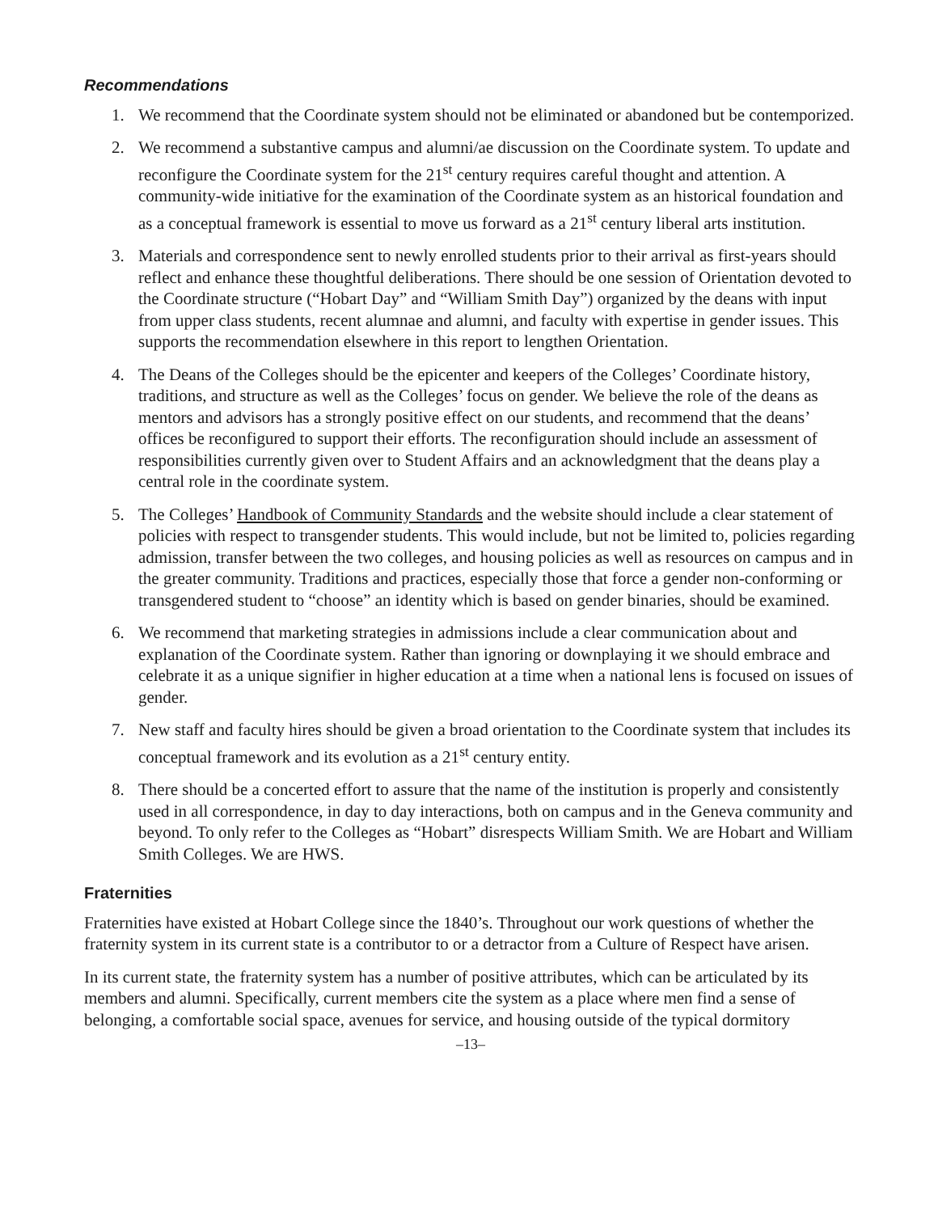Recommendations
1. We recommend that the Coordinate system should not be eliminated or abandoned but be contemporized.
2. We recommend a substantive campus and alumni/ae discussion on the Coordinate system. To update and reconfigure the Coordinate system for the 21<sup>st</sup> century requires careful thought and attention. A community-wide initiative for the examination of the Coordinate system as an historical foundation and as a conceptual framework is essential to move us forward as a 21<sup>st</sup> century liberal arts institution.
3. Materials and correspondence sent to newly enrolled students prior to their arrival as first-years should reflect and enhance these thoughtful deliberations. There should be one session of Orientation devoted to the Coordinate structure (“Hobart Day” and “William Smith Day”) organized by the deans with input from upper class students, recent alumnae and alumni, and faculty with expertise in gender issues. This supports the recommendation elsewhere in this report to lengthen Orientation.
4. The Deans of the Colleges should be the epicenter and keepers of the Colleges’ Coordinate history, traditions, and structure as well as the Colleges’ focus on gender. We believe the role of the deans as mentors and advisors has a strongly positive effect on our students, and recommend that the deans’ offices be reconfigured to support their efforts. The reconfiguration should include an assessment of responsibilities currently given over to Student Affairs and an acknowledgment that the deans play a central role in the coordinate system.
5. The Colleges’ Handbook of Community Standards and the website should include a clear statement of policies with respect to transgender students. This would include, but not be limited to, policies regarding admission, transfer between the two colleges, and housing policies as well as resources on campus and in the greater community. Traditions and practices, especially those that force a gender non-conforming or transgendered student to “choose” an identity which is based on gender binaries, should be examined.
6. We recommend that marketing strategies in admissions include a clear communication about and explanation of the Coordinate system. Rather than ignoring or downplaying it we should embrace and celebrate it as a unique signifier in higher education at a time when a national lens is focused on issues of gender.
7. New staff and faculty hires should be given a broad orientation to the Coordinate system that includes its conceptual framework and its evolution as a 21<sup>st</sup> century entity.
8. There should be a concerted effort to assure that the name of the institution is properly and consistently used in all correspondence, in day to day interactions, both on campus and in the Geneva community and beyond. To only refer to the Colleges as “Hobart” disrespects William Smith. We are Hobart and William Smith Colleges. We are HWS.
Fraternities
Fraternities have existed at Hobart College since the 1840’s. Throughout our work questions of whether the fraternity system in its current state is a contributor to or a detractor from a Culture of Respect have arisen.
In its current state, the fraternity system has a number of positive attributes, which can be articulated by its members and alumni. Specifically, current members cite the system as a place where men find a sense of belonging, a comfortable social space, avenues for service, and housing outside of the typical dormitory
–13–